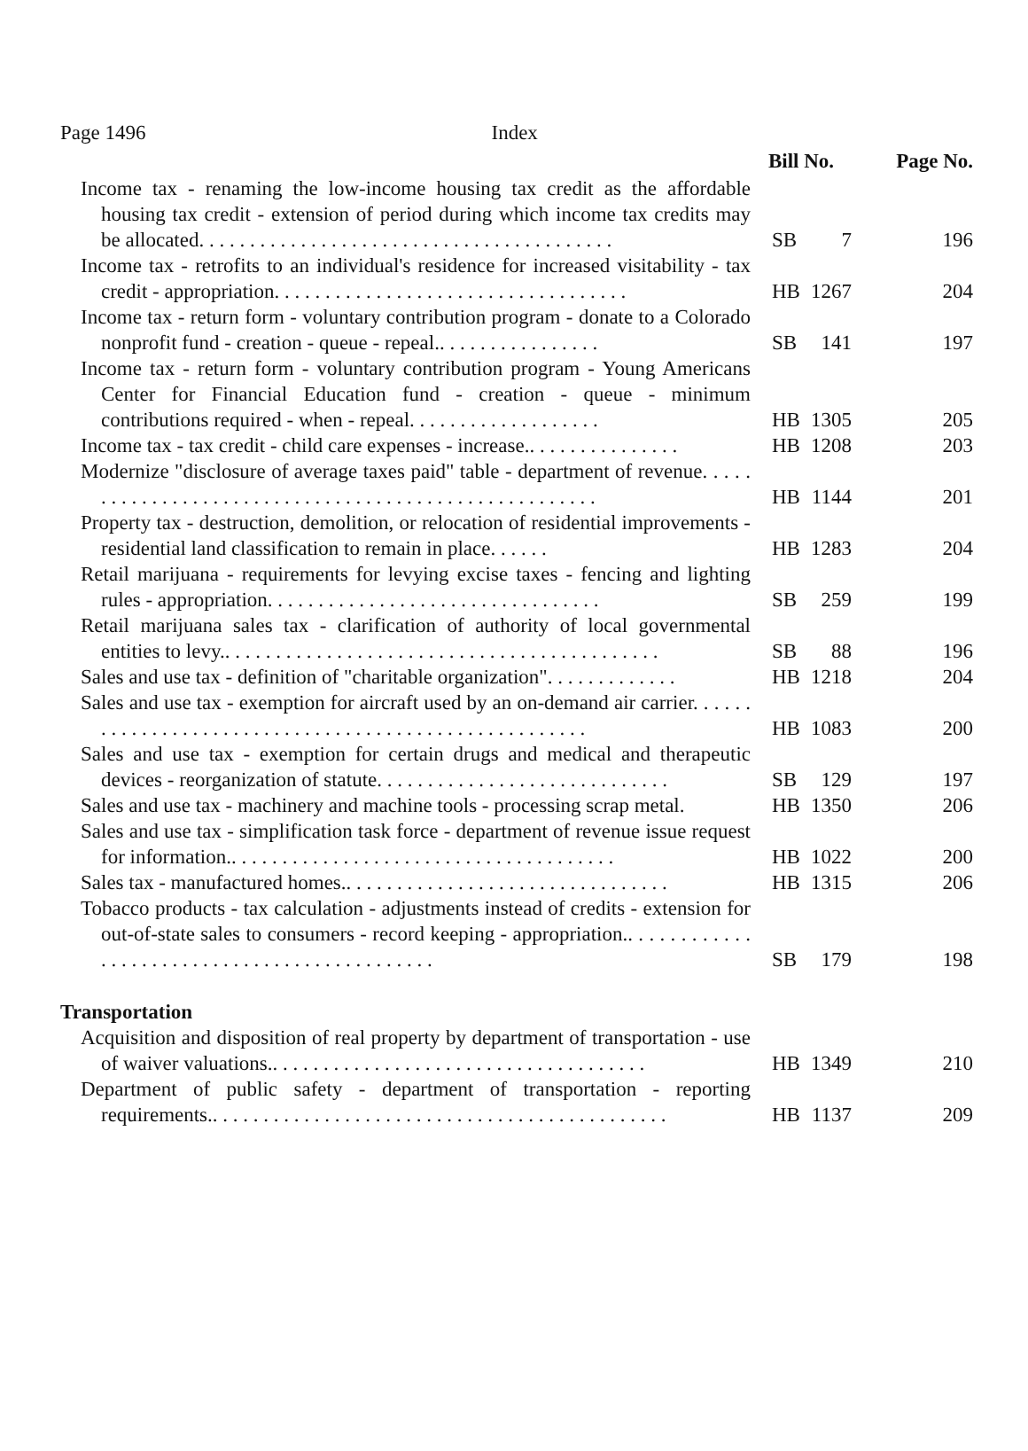Page 1496 Index
| | Bill No. | | Page No. |
| --- | --- | --- | --- |
| Income tax - renaming the low-income housing tax credit as the affordable housing tax credit - extension of period during which income tax credits may be allocated. . . . . . . . . . . . . . . . . . . . . . . . . . . . . . . . . . . . . . . . . | SB | 7 | 196 |
| Income tax - retrofits to an individual's residence for increased visitability - tax credit - appropriation. . . . . . . . . . . . . . . . . . . . . . . . . . . . . . . . . . . | HB | 1267 | 204 |
| Income tax - return form - voluntary contribution program - donate to a Colorado nonprofit fund - creation - queue - repeal.. . . . . . . . . . . . . . . . | SB | 141 | 197 |
| Income tax - return form - voluntary contribution program - Young Americans Center for Financial Education fund - creation - queue - minimum contributions required - when - repeal. . . . . . . . . . . . . . . . . . . | HB | 1305 | 205 |
| Income tax - tax credit - child care expenses - increase.. . . . . . . . . . . . . . . | HB | 1208 | 203 |
| Modernize "disclosure of average taxes paid" table - department of revenue. . . . . . . . . . . . . . . . . . . . . . . . . . . . . . . . . . . . . . . . . . . . . . . . . . . . . . | HB | 1144 | 201 |
| Property tax - destruction, demolition, or relocation of residential improvements - residential land classification to remain in place. . . . . . | HB | 1283 | 204 |
| Retail marijuana - requirements for levying excise taxes - fencing and lighting rules - appropriation. . . . . . . . . . . . . . . . . . . . . . . . . . . . . . . . . | SB | 259 | 199 |
| Retail marijuana sales tax - clarification of authority of local governmental entities to levy.. . . . . . . . . . . . . . . . . . . . . . . . . . . . . . . . . . . . . . . . . . . | SB | 88 | 196 |
| Sales and use tax - definition of "charitable organization". . . . . . . . . . . . . | HB | 1218 | 204 |
| Sales and use tax - exemption for aircraft used by an on-demand air carrier. . . . . . . . . . . . . . . . . . . . . . . . . . . . . . . . . . . . . . . . . . . . . . . . . . . . . . | HB | 1083 | 200 |
| Sales and use tax - exemption for certain drugs and medical and therapeutic devices - reorganization of statute. . . . . . . . . . . . . . . . . . . . . . . . . . . . . | SB | 129 | 197 |
| Sales and use tax - machinery and machine tools - processing scrap metal. | HB | 1350 | 206 |
| Sales and use tax - simplification task force - department of revenue issue request for information.. . . . . . . . . . . . . . . . . . . . . . . . . . . . . . . . . . . . . . | HB | 1022 | 200 |
| Sales tax - manufactured homes.. . . . . . . . . . . . . . . . . . . . . . . . . . . . . . . . | HB | 1315 | 206 |
| Tobacco products - tax calculation - adjustments instead of credits - extension for out-of-state sales to consumers - record keeping - appropriation.. . . . . . . . . . . . . . . . . . . . . . . . . . . . . . . . . . . . . . . . . . . . . | SB | 179 | 198 |
| Transportation | | | |
| Acquisition and disposition of real property by department of transportation - use of waiver valuations.. . . . . . . . . . . . . . . . . . . . . . . . . . . . . . . . . . . . . | HB | 1349 | 210 |
| Department of public safety - department of transportation - reporting requirements.. . . . . . . . . . . . . . . . . . . . . . . . . . . . . . . . . . . . . . . . . . . . . | HB | 1137 | 209 |